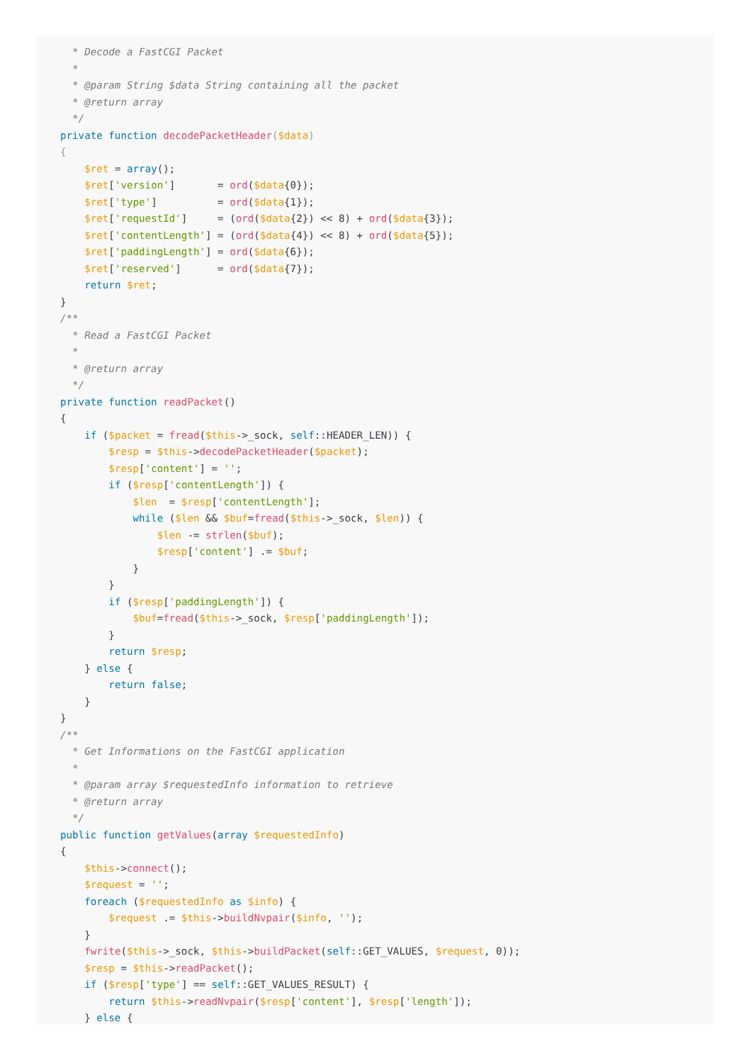* Decode a FastCGI Packet
  *
  * @param String $data String containing all the packet
  * @return array
  */
private function decodePacketHeader($data)
{
    $ret = array();
    $ret['version']       = ord($data{0});
    $ret['type']          = ord($data{1});
    $ret['requestId']     = (ord($data{2}) << 8) + ord($data{3});
    $ret['contentLength'] = (ord($data{4}) << 8) + ord($data{5});
    $ret['paddingLength'] = ord($data{6});
    $ret['reserved']      = ord($data{7});
    return $ret;
}
/**
  * Read a FastCGI Packet
  *
  * @return array
  */
private function readPacket()
{
    if ($packet = fread($this->_sock, self::HEADER_LEN)) {
        $resp = $this->decodePacketHeader($packet);
        $resp['content'] = '';
        if ($resp['contentLength']) {
            $len  = $resp['contentLength'];
            while ($len && $buf=fread($this->_sock, $len)) {
                $len -= strlen($buf);
                $resp['content'] .= $buf;
            }
        }
        if ($resp['paddingLength']) {
            $buf=fread($this->_sock, $resp['paddingLength']);
        }
        return $resp;
    } else {
        return false;
    }
}
/**
  * Get Informations on the FastCGI application
  *
  * @param array $requestedInfo information to retrieve
  * @return array
  */
public function getValues(array $requestedInfo)
{
    $this->connect();
    $request = '';
    foreach ($requestedInfo as $info) {
        $request .= $this->buildNvpair($info, '');
    }
    fwrite($this->_sock, $this->buildPacket(self::GET_VALUES, $request, 0));
    $resp = $this->readPacket();
    if ($resp['type'] == self::GET_VALUES_RESULT) {
        return $this->readNvpair($resp['content'], $resp['length']);
    } else {